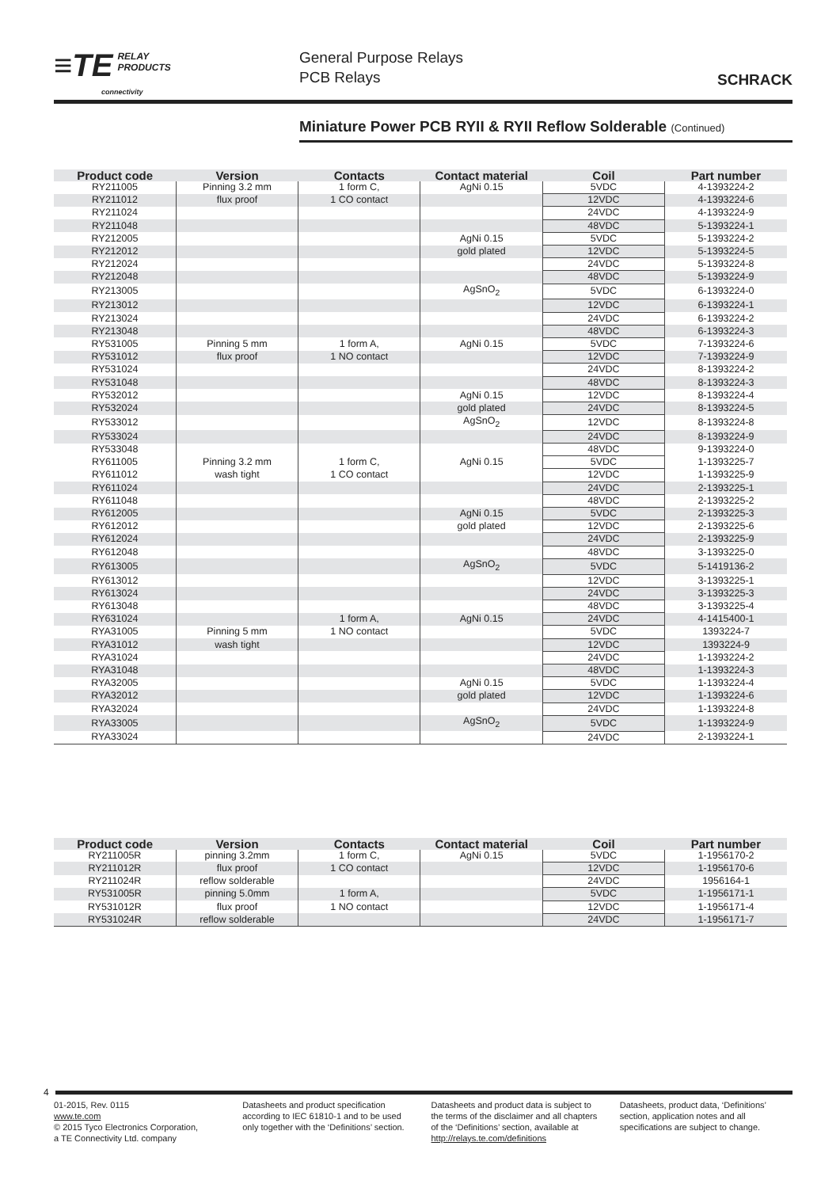≡TE RELAY
PRODUCTS
connectivity
General Purpose Relays
PCB Relays
SCHRACK
Miniature Power PCB RYII & RYII Reflow Solderable (Continued)
| Product code | Version | Contacts | Contact material | Coil | Part number |
| --- | --- | --- | --- | --- | --- |
| RY211005 | Pinning 3.2 mm | 1 form C, | AgNi 0.15 | 5VDC | 4-1393224-2 |
| RY211012 | flux proof | 1 CO contact | | 12VDC | 4-1393224-6 |
| RY211024 | | | | 24VDC | 4-1393224-9 |
| RY211048 | | | | 48VDC | 5-1393224-1 |
| RY212005 | | | AgNi 0.15 | 5VDC | 5-1393224-2 |
| RY212012 | | | gold plated | 12VDC | 5-1393224-5 |
| RY212024 | | | | 24VDC | 5-1393224-8 |
| RY212048 | | | | 48VDC | 5-1393224-9 |
| RY213005 | | | AgSnO<sub>2</sub> | 5VDC | 6-1393224-0 |
| RY213012 | | | | 12VDC | 6-1393224-1 |
| RY213024 | | | | 24VDC | 6-1393224-2 |
| RY213048 | | | | 48VDC | 6-1393224-3 |
| RY531005 | Pinning 5 mm | 1 form A, | AgNi 0.15 | 5VDC | 7-1393224-6 |
| RY531012 | flux proof | 1 NO contact | | 12VDC | 7-1393224-9 |
| RY531024 | | | | 24VDC | 8-1393224-2 |
| RY531048 | | | | 48VDC | 8-1393224-3 |
| RY532012 | | | AgNi 0.15 | 12VDC | 8-1393224-4 |
| RY532024 | | | gold plated | 24VDC | 8-1393224-5 |
| RY533012 | | | AgSnO<sub>2</sub> | 12VDC | 8-1393224-8 |
| RY533024 | | | | 24VDC | 8-1393224-9 |
| RY533048 | | | | 48VDC | 9-1393224-0 |
| RY611005 | Pinning 3.2 mm | 1 form C, | AgNi 0.15 | 5VDC | 1-1393225-7 |
| RY611012 | wash tight | 1 CO contact | | 12VDC | 1-1393225-9 |
| RY611024 | | | | 24VDC | 2-1393225-1 |
| RY611048 | | | | 48VDC | 2-1393225-2 |
| RY612005 | | | AgNi 0.15 | 5VDC | 2-1393225-3 |
| RY612012 | | | gold plated | 12VDC | 2-1393225-6 |
| RY612024 | | | | 24VDC | 2-1393225-9 |
| RY612048 | | | | 48VDC | 3-1393225-0 |
| RY613005 | | | AgSnO<sub>2</sub> | 5VDC | 5-1419136-2 |
| RY613012 | | | | 12VDC | 3-1393225-1 |
| RY613024 | | | | 24VDC | 3-1393225-3 |
| RY613048 | | | | 48VDC | 3-1393225-4 |
| RY631024 | | 1 form A, | AgNi 0.15 | 24VDC | 4-1415400-1 |
| RYA31005 | Pinning 5 mm | 1 NO contact | | 5VDC | 1393224-7 |
| RYA31012 | wash tight | | | 12VDC | 1393224-9 |
| RYA31024 | | | | 24VDC | 1-1393224-2 |
| RYA31048 | | | | 48VDC | 1-1393224-3 |
| RYA32005 | | | AgNi 0.15 | 5VDC | 1-1393224-4 |
| RYA32012 | | | gold plated | 12VDC | 1-1393224-6 |
| RYA32024 | | | | 24VDC | 1-1393224-8 |
| RYA33005 | | | AgSnO<sub>2</sub> | 5VDC | 1-1393224-9 |
| RYA33024 | | | | 24VDC | 2-1393224-1 |
| Product code | Version | Contacts | Contact material | Coil | Part number |
| --- | --- | --- | --- | --- | --- |
| RY211005R | pinning 3.2mm | 1 form C, | AgNi 0.15 | 5VDC | 1-1956170-2 |
| RY211012R | flux proof | 1 CO contact | | 12VDC | 1-1956170-6 |
| RY211024R | reflow solderable | | | 24VDC | 1956164-1 |
| RY531005R | pinning 5.0mm | 1 form A, | | 5VDC | 1-1956171-1 |
| RY531012R | flux proof | 1 NO contact | | 12VDC | 1-1956171-4 |
| RY531024R | reflow solderable | | | 24VDC | 1-1956171-7 |
4
01-2015, Rev. 0115
www.te.com
© 2015 Tyco Electronics Corporation,
a TE Connectivity Ltd. company
Datasheets and product specification according to IEC 61810-1 and to be used only together with the ‘Definitions’ section.
Datasheets and product data is subject to the terms of the disclaimer and all chapters of the ‘Definitions’ section, available at http://relays.te.com/definitions
Datasheets, product data, ‘Definitions’ section, application notes and all specifications are subject to change.